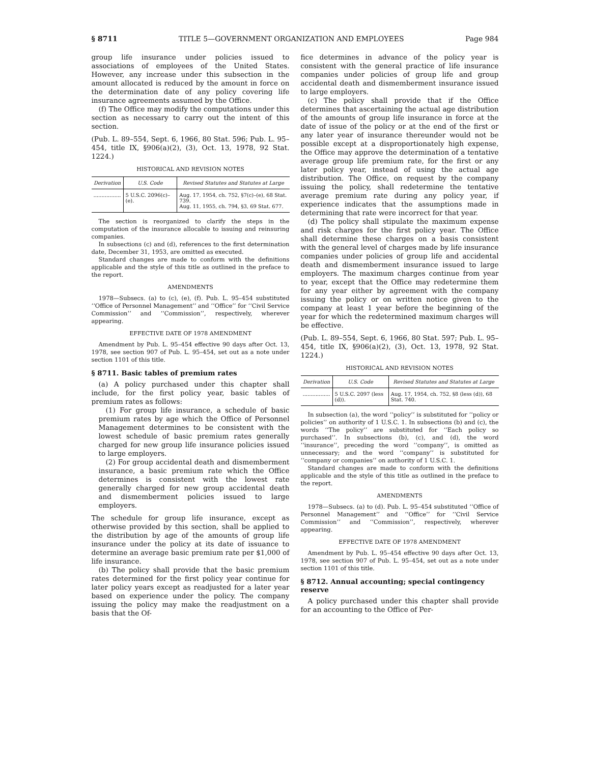§ 8711 TITLE 5—GOVERNMENT ORGANIZATION AND EMPLOYEES Page 984
group life insurance under policies issued to associations of employees of the United States. However, any increase under this subsection in the amount allocated is reduced by the amount in force on the determination date of any policy covering life insurance agreements assumed by the Office.
(f) The Office may modify the computations under this section as necessary to carry out the intent of this section.
(Pub. L. 89–554, Sept. 6, 1966, 80 Stat. 596; Pub. L. 95–454, title IX, §906(a)(2), (3), Oct. 13, 1978, 92 Stat. 1224.)
HISTORICAL AND REVISION NOTES
| Derivation | U.S. Code | Revised Statutes and Statutes at Large |
| --- | --- | --- |
| ................. | 5 U.S.C. 2096(c)–(e). | Aug. 17, 1954, ch. 752, §7(c)–(e), 68 Stat. 739. Aug. 11, 1955, ch. 794, §3, 69 Stat. 677. |
The section is reorganized to clarify the steps in the computation of the insurance allocable to issuing and reinsuring companies.
In subsections (c) and (d), references to the first determination date, December 31, 1953, are omitted as executed.
Standard changes are made to conform with the definitions applicable and the style of this title as outlined in the preface to the report.
AMENDMENTS
1978—Subsecs. (a) to (c), (e), (f). Pub. L. 95–454 substituted ‘‘Office of Personnel Management’’ and ‘‘Office’’ for ‘‘Civil Service Commission’’ and ‘‘Commission’’, respectively, wherever appearing.
EFFECTIVE DATE OF 1978 AMENDMENT
Amendment by Pub. L. 95–454 effective 90 days after Oct. 13, 1978, see section 907 of Pub. L. 95–454, set out as a note under section 1101 of this title.
§ 8711. Basic tables of premium rates
(a) A policy purchased under this chapter shall include, for the first policy year, basic tables of premium rates as follows:
(1) For group life insurance, a schedule of basic premium rates by age which the Office of Personnel Management determines to be consistent with the lowest schedule of basic premium rates generally charged for new group life insurance policies issued to large employers.
(2) For group accidental death and dismemberment insurance, a basic premium rate which the Office determines is consistent with the lowest rate generally charged for new group accidental death and dismemberment policies issued to large employers.
The schedule for group life insurance, except as otherwise provided by this section, shall be applied to the distribution by age of the amounts of group life insurance under the policy at its date of issuance to determine an average basic premium rate per $1,000 of life insurance.
(b) The policy shall provide that the basic premium rates determined for the first policy year continue for later policy years except as readjusted for a later year based on experience under the policy. The company issuing the policy may make the readjustment on a basis that the Of-
fice determines in advance of the policy year is consistent with the general practice of life insurance companies under policies of group life and group accidental death and dismemberment insurance issued to large employers.
(c) The policy shall provide that if the Office determines that ascertaining the actual age distribution of the amounts of group life insurance in force at the date of issue of the policy or at the end of the first or any later year of insurance thereunder would not be possible except at a disproportionately high expense, the Office may approve the determination of a tentative average group life premium rate, for the first or any later policy year, instead of using the actual age distribution. The Office, on request by the company issuing the policy, shall redetermine the tentative average premium rate during any policy year, if experience indicates that the assumptions made in determining that rate were incorrect for that year.
(d) The policy shall stipulate the maximum expense and risk charges for the first policy year. The Office shall determine these charges on a basis consistent with the general level of charges made by life insurance companies under policies of group life and accidental death and dismemberment insurance issued to large employers. The maximum charges continue from year to year, except that the Office may redetermine them for any year either by agreement with the company issuing the policy or on written notice given to the company at least 1 year before the beginning of the year for which the redetermined maximum charges will be effective.
(Pub. L. 89–554, Sept. 6, 1966, 80 Stat. 597; Pub. L. 95–454, title IX, §906(a)(2), (3), Oct. 13, 1978, 92 Stat. 1224.)
HISTORICAL AND REVISION NOTES
| Derivation | U.S. Code | Revised Statutes and Statutes at Large |
| --- | --- | --- |
| ................. | 5 U.S.C. 2097 (less (d)). | Aug. 17, 1954, ch. 752, §8 (less (d)), 68 Stat. 740. |
In subsection (a), the word ‘‘policy’’ is substituted for ‘‘policy or policies’’ on authority of 1 U.S.C. 1. In subsections (b) and (c), the words ‘‘The policy’’ are substituted for ‘‘Each policy so purchased’’. In subsections (b), (c), and (d), the word ‘‘insurance’’, preceding the word ‘‘company’’, is omitted as unnecessary; and the word ‘‘company’’ is substituted for ‘‘company or companies’’ on authority of 1 U.S.C. 1.
Standard changes are made to conform with the definitions applicable and the style of this title as outlined in the preface to the report.
AMENDMENTS
1978—Subsecs. (a) to (d). Pub. L. 95–454 substituted ‘‘Office of Personnel Management’’ and ‘‘Office’’ for ‘‘Civil Service Commission’’ and ‘‘Commission’’, respectively, wherever appearing.
EFFECTIVE DATE OF 1978 AMENDMENT
Amendment by Pub. L. 95–454 effective 90 days after Oct. 13, 1978, see section 907 of Pub. L. 95–454, set out as a note under section 1101 of this title.
§ 8712. Annual accounting; special contingency reserve
A policy purchased under this chapter shall provide for an accounting to the Office of Per-